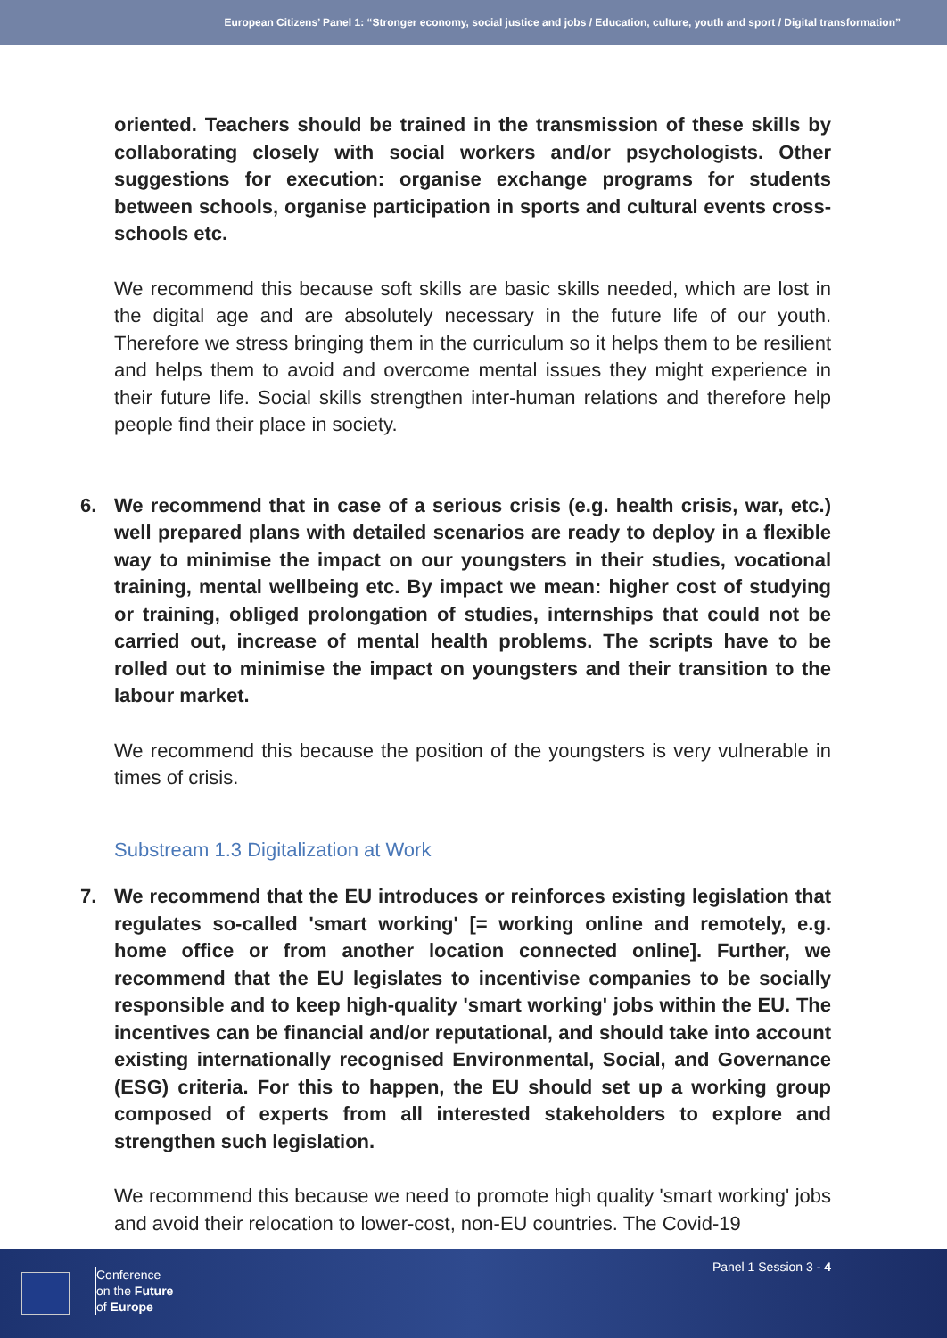European Citizens’ Panel 1: “Stronger economy, social justice and jobs / Education, culture, youth and sport / Digital transformation”
oriented. Teachers should be trained in the transmission of these skills by collaborating closely with social workers and/or psychologists. Other suggestions for execution: organise exchange programs for students between schools, organise participation in sports and cultural events cross-schools etc.
We recommend this because soft skills are basic skills needed, which are lost in the digital age and are absolutely necessary in the future life of our youth. Therefore we stress bringing them in the curriculum so it helps them to be resilient and helps them to avoid and overcome mental issues they might experience in their future life. Social skills strengthen inter-human relations and therefore help people find their place in society.
6. We recommend that in case of a serious crisis (e.g. health crisis, war, etc.) well prepared plans with detailed scenarios are ready to deploy in a flexible way to minimise the impact on our youngsters in their studies, vocational training, mental wellbeing etc. By impact we mean: higher cost of studying or training, obliged prolongation of studies, internships that could not be carried out, increase of mental health problems. The scripts have to be rolled out to minimise the impact on youngsters and their transition to the labour market.
We recommend this because the position of the youngsters is very vulnerable in times of crisis.
Substream 1.3 Digitalization at Work
7. We recommend that the EU introduces or reinforces existing legislation that regulates so-called 'smart working' [= working online and remotely, e.g. home office or from another location connected online]. Further, we recommend that the EU legislates to incentivise companies to be socially responsible and to keep high-quality 'smart working' jobs within the EU. The incentives can be financial and/or reputational, and should take into account existing internationally recognised Environmental, Social, and Governance (ESG) criteria. For this to happen, the EU should set up a working group composed of experts from all interested stakeholders to explore and strengthen such legislation.
We recommend this because we need to promote high quality 'smart working' jobs and avoid their relocation to lower-cost, non-EU countries. The Covid-19
Conference
on the Future
of Europe
Panel 1 Session 3 - 4